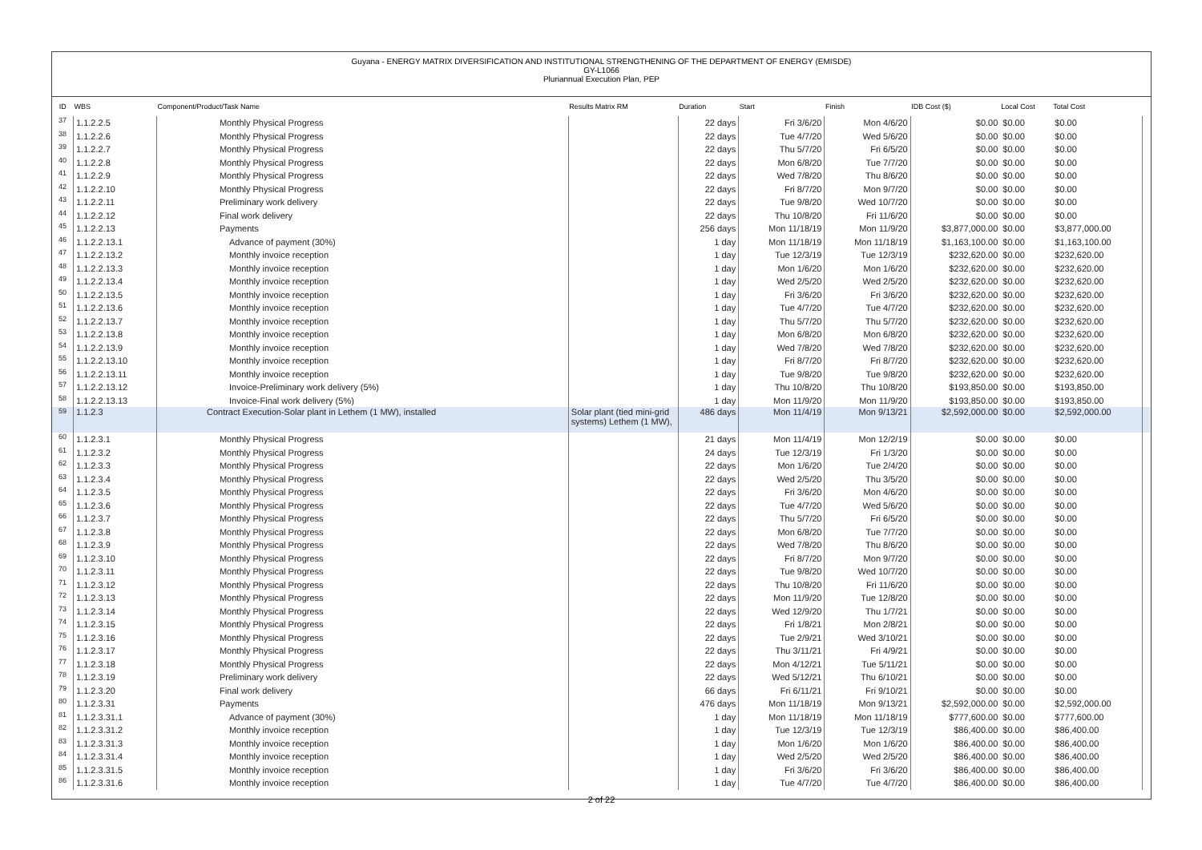Guyana - ENERGY MATRIX DIVERSIFICATION AND INSTITUTIONAL STRENGTHENING OF THE DEPARTMENT OF ENERGY (EMISDE)
GY-L1066
Pluriannual Execution Plan, PEP
| ID | WBS | Component/Product/Task Name | Results Matrix RM | Duration | Start | Finish | IDB Cost ($) | Local Cost | Total Cost | |
| --- | --- | --- | --- | --- | --- | --- | --- | --- | --- | --- |
| 37 | 1.1.2.2.5 | Monthly Physical Progress | | 22 days | Fri 3/6/20 | Mon 4/6/20 | $0.00 | $0.00 | $0.00 | |
| 38 | 1.1.2.2.6 | Monthly Physical Progress | | 22 days | Tue 4/7/20 | Wed 5/6/20 | $0.00 | $0.00 | $0.00 | |
| 39 | 1.1.2.2.7 | Monthly Physical Progress | | 22 days | Thu 5/7/20 | Fri 6/5/20 | $0.00 | $0.00 | $0.00 | |
| 40 | 1.1.2.2.8 | Monthly Physical Progress | | 22 days | Mon 6/8/20 | Tue 7/7/20 | $0.00 | $0.00 | $0.00 | |
| 41 | 1.1.2.2.9 | Monthly Physical Progress | | 22 days | Wed 7/8/20 | Thu 8/6/20 | $0.00 | $0.00 | $0.00 | |
| 42 | 1.1.2.2.10 | Monthly Physical Progress | | 22 days | Fri 8/7/20 | Mon 9/7/20 | $0.00 | $0.00 | $0.00 | |
| 43 | 1.1.2.2.11 | Preliminary work delivery | | 22 days | Tue 9/8/20 | Wed 10/7/20 | $0.00 | $0.00 | $0.00 | |
| 44 | 1.1.2.2.12 | Final work delivery | | 22 days | Thu 10/8/20 | Fri 11/6/20 | $0.00 | $0.00 | $0.00 | |
| 45 | 1.1.2.2.13 | Payments | | 256 days | Mon 11/18/19 | Mon 11/9/20 | $3,877,000.00 | $0.00 | $3,877,000.00 | |
| 46 | 1.1.2.2.13.1 | Advance of payment (30%) | | 1 day | Mon 11/18/19 | Mon 11/18/19 | $1,163,100.00 | $0.00 | $1,163,100.00 | |
| 47 | 1.1.2.2.13.2 | Monthly invoice reception | | 1 day | Tue 12/3/19 | Tue 12/3/19 | $232,620.00 | $0.00 | $232,620.00 | |
| 48 | 1.1.2.2.13.3 | Monthly invoice reception | | 1 day | Mon 1/6/20 | Mon 1/6/20 | $232,620.00 | $0.00 | $232,620.00 | |
| 49 | 1.1.2.2.13.4 | Monthly invoice reception | | 1 day | Wed 2/5/20 | Wed 2/5/20 | $232,620.00 | $0.00 | $232,620.00 | |
| 50 | 1.1.2.2.13.5 | Monthly invoice reception | | 1 day | Fri 3/6/20 | Fri 3/6/20 | $232,620.00 | $0.00 | $232,620.00 | |
| 51 | 1.1.2.2.13.6 | Monthly invoice reception | | 1 day | Tue 4/7/20 | Tue 4/7/20 | $232,620.00 | $0.00 | $232,620.00 | |
| 52 | 1.1.2.2.13.7 | Monthly invoice reception | | 1 day | Thu 5/7/20 | Thu 5/7/20 | $232,620.00 | $0.00 | $232,620.00 | |
| 53 | 1.1.2.2.13.8 | Monthly invoice reception | | 1 day | Mon 6/8/20 | Mon 6/8/20 | $232,620.00 | $0.00 | $232,620.00 | |
| 54 | 1.1.2.2.13.9 | Monthly invoice reception | | 1 day | Wed 7/8/20 | Wed 7/8/20 | $232,620.00 | $0.00 | $232,620.00 | |
| 55 | 1.1.2.2.13.10 | Monthly invoice reception | | 1 day | Fri 8/7/20 | Fri 8/7/20 | $232,620.00 | $0.00 | $232,620.00 | |
| 56 | 1.1.2.2.13.11 | Monthly invoice reception | | 1 day | Tue 9/8/20 | Tue 9/8/20 | $232,620.00 | $0.00 | $232,620.00 | |
| 57 | 1.1.2.2.13.12 | Invoice-Preliminary work delivery (5%) | | 1 day | Thu 10/8/20 | Thu 10/8/20 | $193,850.00 | $0.00 | $193,850.00 | |
| 58 | 1.1.2.2.13.13 | Invoice-Final work delivery (5%) | | 1 day | Mon 11/9/20 | Mon 11/9/20 | $193,850.00 | $0.00 | $193,850.00 | |
| 59 | 1.1.2.3 | Contract Execution-Solar plant in Lethem (1 MW), installed | Solar plant (tied mini-grid systems) Lethem (1 MW), | 486 days | Mon 11/4/19 | Mon 9/13/21 | $2,592,000.00 | $0.00 | $2,592,000.00 | |
| 60 | 1.1.2.3.1 | Monthly Physical Progress | | 21 days | Mon 11/4/19 | Mon 12/2/19 | $0.00 | $0.00 | $0.00 | |
| 61 | 1.1.2.3.2 | Monthly Physical Progress | | 24 days | Tue 12/3/19 | Fri 1/3/20 | $0.00 | $0.00 | $0.00 | |
| 62 | 1.1.2.3.3 | Monthly Physical Progress | | 22 days | Mon 1/6/20 | Tue 2/4/20 | $0.00 | $0.00 | $0.00 | |
| 63 | 1.1.2.3.4 | Monthly Physical Progress | | 22 days | Wed 2/5/20 | Thu 3/5/20 | $0.00 | $0.00 | $0.00 | |
| 64 | 1.1.2.3.5 | Monthly Physical Progress | | 22 days | Fri 3/6/20 | Mon 4/6/20 | $0.00 | $0.00 | $0.00 | |
| 65 | 1.1.2.3.6 | Monthly Physical Progress | | 22 days | Tue 4/7/20 | Wed 5/6/20 | $0.00 | $0.00 | $0.00 | |
| 66 | 1.1.2.3.7 | Monthly Physical Progress | | 22 days | Thu 5/7/20 | Fri 6/5/20 | $0.00 | $0.00 | $0.00 | |
| 67 | 1.1.2.3.8 | Monthly Physical Progress | | 22 days | Mon 6/8/20 | Tue 7/7/20 | $0.00 | $0.00 | $0.00 | |
| 68 | 1.1.2.3.9 | Monthly Physical Progress | | 22 days | Wed 7/8/20 | Thu 8/6/20 | $0.00 | $0.00 | $0.00 | |
| 69 | 1.1.2.3.10 | Monthly Physical Progress | | 22 days | Fri 8/7/20 | Mon 9/7/20 | $0.00 | $0.00 | $0.00 | |
| 70 | 1.1.2.3.11 | Monthly Physical Progress | | 22 days | Tue 9/8/20 | Wed 10/7/20 | $0.00 | $0.00 | $0.00 | |
| 71 | 1.1.2.3.12 | Monthly Physical Progress | | 22 days | Thu 10/8/20 | Fri 11/6/20 | $0.00 | $0.00 | $0.00 | |
| 72 | 1.1.2.3.13 | Monthly Physical Progress | | 22 days | Mon 11/9/20 | Tue 12/8/20 | $0.00 | $0.00 | $0.00 | |
| 73 | 1.1.2.3.14 | Monthly Physical Progress | | 22 days | Wed 12/9/20 | Thu 1/7/21 | $0.00 | $0.00 | $0.00 | |
| 74 | 1.1.2.3.15 | Monthly Physical Progress | | 22 days | Fri 1/8/21 | Mon 2/8/21 | $0.00 | $0.00 | $0.00 | |
| 75 | 1.1.2.3.16 | Monthly Physical Progress | | 22 days | Tue 2/9/21 | Wed 3/10/21 | $0.00 | $0.00 | $0.00 | |
| 76 | 1.1.2.3.17 | Monthly Physical Progress | | 22 days | Thu 3/11/21 | Fri 4/9/21 | $0.00 | $0.00 | $0.00 | |
| 77 | 1.1.2.3.18 | Monthly Physical Progress | | 22 days | Mon 4/12/21 | Tue 5/11/21 | $0.00 | $0.00 | $0.00 | |
| 78 | 1.1.2.3.19 | Preliminary work delivery | | 22 days | Wed 5/12/21 | Thu 6/10/21 | $0.00 | $0.00 | $0.00 | |
| 79 | 1.1.2.3.20 | Final work delivery | | 66 days | Fri 6/11/21 | Fri 9/10/21 | $0.00 | $0.00 | $0.00 | |
| 80 | 1.1.2.3.31 | Payments | | 476 days | Mon 11/18/19 | Mon 9/13/21 | $2,592,000.00 | $0.00 | $2,592,000.00 | |
| 81 | 1.1.2.3.31.1 | Advance of payment (30%) | | 1 day | Mon 11/18/19 | Mon 11/18/19 | $777,600.00 | $0.00 | $777,600.00 | |
| 82 | 1.1.2.3.31.2 | Monthly invoice reception | | 1 day | Tue 12/3/19 | Tue 12/3/19 | $86,400.00 | $0.00 | $86,400.00 | |
| 83 | 1.1.2.3.31.3 | Monthly invoice reception | | 1 day | Mon 1/6/20 | Mon 1/6/20 | $86,400.00 | $0.00 | $86,400.00 | |
| 84 | 1.1.2.3.31.4 | Monthly invoice reception | | 1 day | Wed 2/5/20 | Wed 2/5/20 | $86,400.00 | $0.00 | $86,400.00 | |
| 85 | 1.1.2.3.31.5 | Monthly invoice reception | | 1 day | Fri 3/6/20 | Fri 3/6/20 | $86,400.00 | $0.00 | $86,400.00 | |
| 86 | 1.1.2.3.31.6 | Monthly invoice reception | | 1 day | Tue 4/7/20 | Tue 4/7/20 | $86,400.00 | $0.00 | $86,400.00 | |
2 of 22